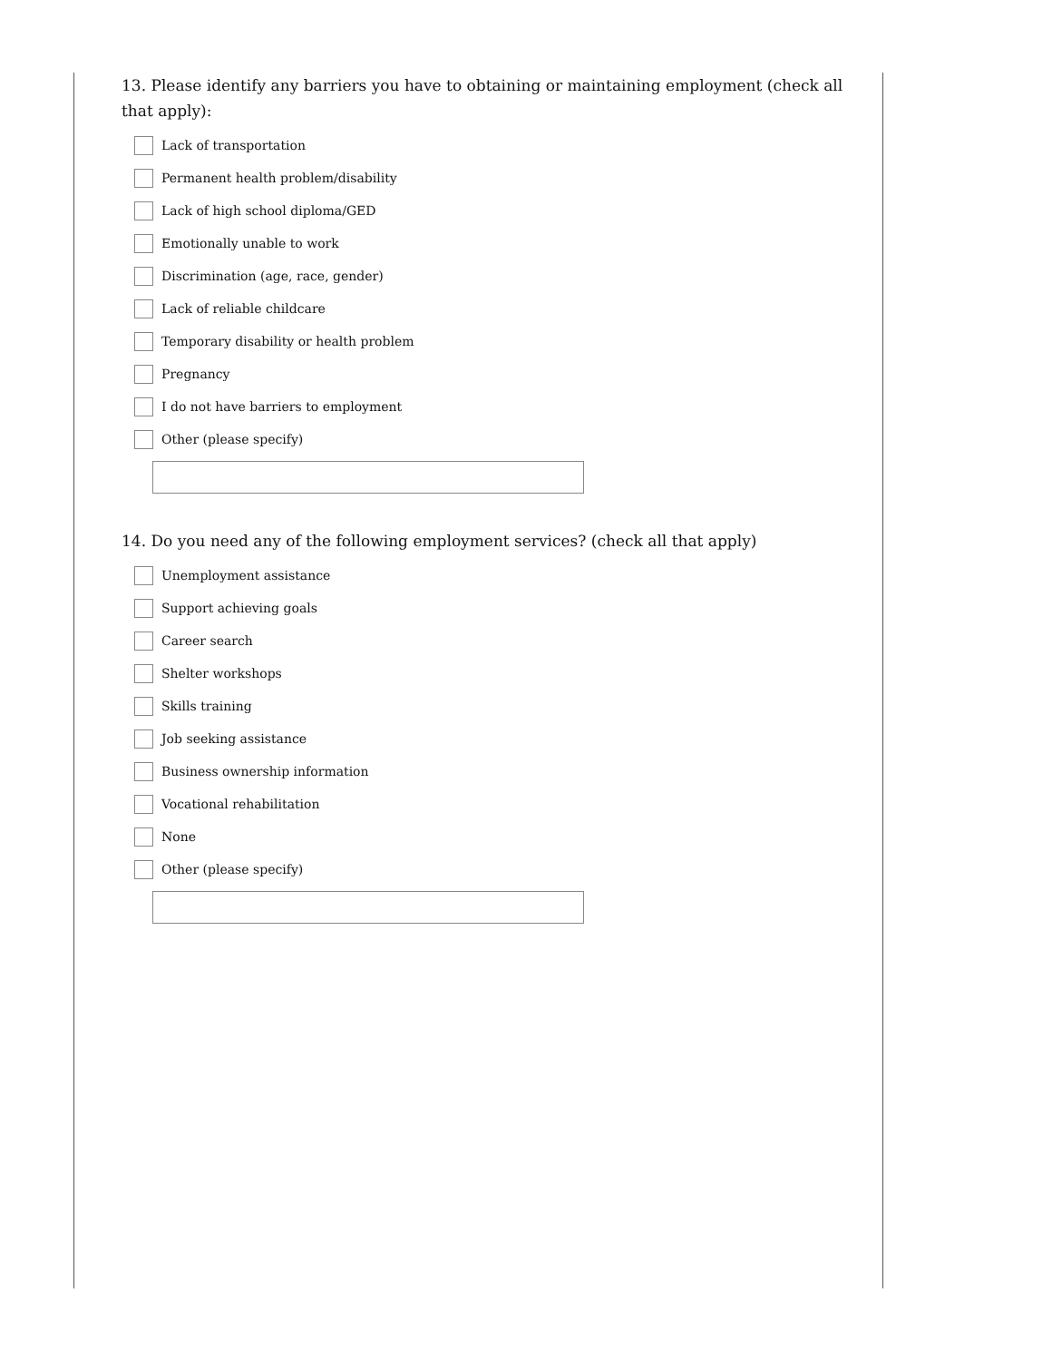13. Please identify any barriers you have to obtaining or maintaining employment (check all that apply):
Lack of transportation
Permanent health problem/disability
Lack of high school diploma/GED
Emotionally unable to work
Discrimination (age, race, gender)
Lack of reliable childcare
Temporary disability or health problem
Pregnancy
I do not have barriers to employment
Other (please specify)
14. Do you need any of the following employment services? (check all that apply)
Unemployment assistance
Support achieving goals
Career search
Shelter workshops
Skills training
Job seeking assistance
Business ownership information
Vocational rehabilitation
None
Other (please specify)